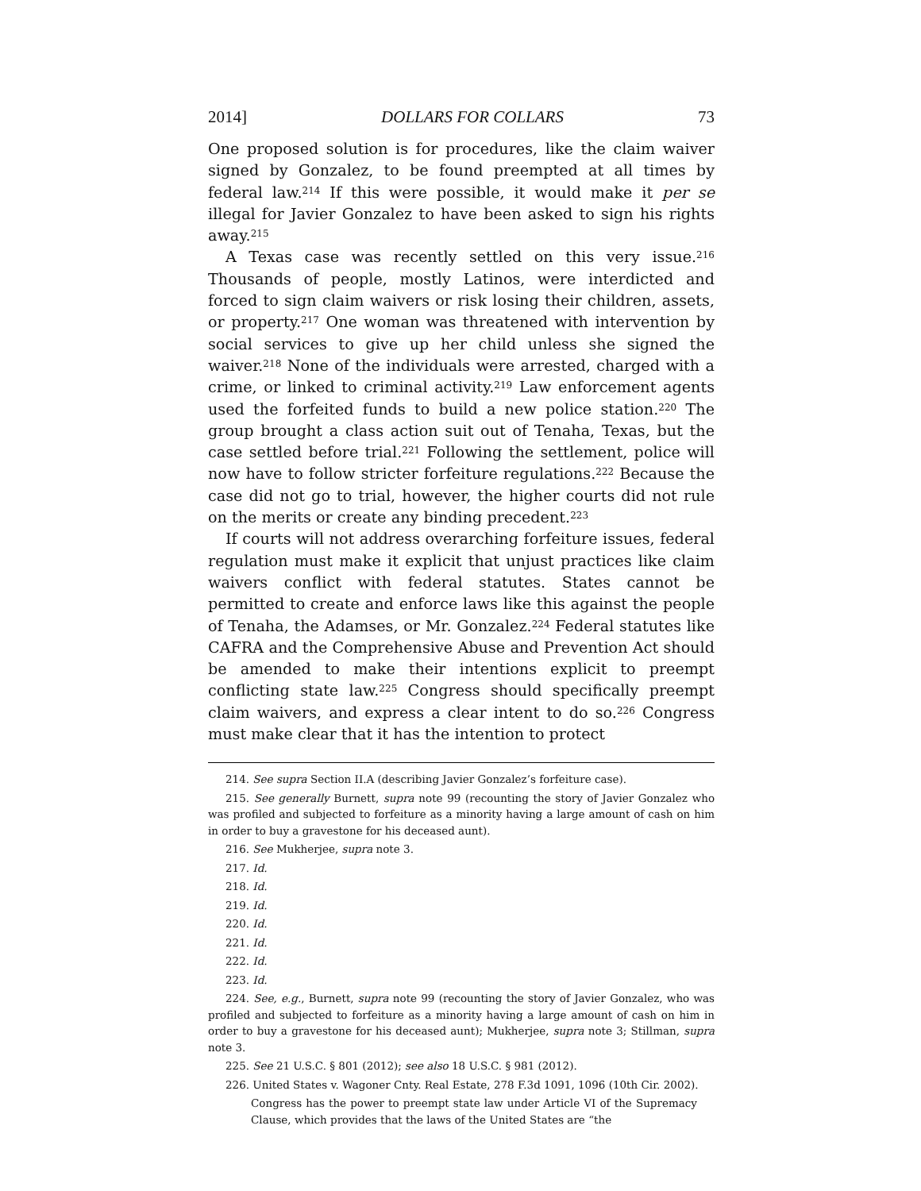2014] DOLLARS FOR COLLARS 73
One proposed solution is for procedures, like the claim waiver signed by Gonzalez, to be found preempted at all times by federal law.<sup>214</sup> If this were possible, it would make it per se illegal for Javier Gonzalez to have been asked to sign his rights away.<sup>215</sup>
A Texas case was recently settled on this very issue.<sup>216</sup> Thousands of people, mostly Latinos, were interdicted and forced to sign claim waivers or risk losing their children, assets, or property.<sup>217</sup> One woman was threatened with intervention by social services to give up her child unless she signed the waiver.<sup>218</sup> None of the individuals were arrested, charged with a crime, or linked to criminal activity.<sup>219</sup> Law enforcement agents used the forfeited funds to build a new police station.<sup>220</sup> The group brought a class action suit out of Tenaha, Texas, but the case settled before trial.<sup>221</sup> Following the settlement, police will now have to follow stricter forfeiture regulations.<sup>222</sup> Because the case did not go to trial, however, the higher courts did not rule on the merits or create any binding precedent.<sup>223</sup>
If courts will not address overarching forfeiture issues, federal regulation must make it explicit that unjust practices like claim waivers conflict with federal statutes. States cannot be permitted to create and enforce laws like this against the people of Tenaha, the Adamses, or Mr. Gonzalez.<sup>224</sup> Federal statutes like CAFRA and the Comprehensive Abuse and Prevention Act should be amended to make their intentions explicit to preempt conflicting state law.<sup>225</sup> Congress should specifically preempt claim waivers, and express a clear intent to do so.<sup>226</sup> Congress must make clear that it has the intention to protect
214. See supra Section II.A (describing Javier Gonzalez’s forfeiture case).
215. See generally Burnett, supra note 99 (recounting the story of Javier Gonzalez who was profiled and subjected to forfeiture as a minority having a large amount of cash on him in order to buy a gravestone for his deceased aunt).
216. See Mukherjee, supra note 3.
217. Id.
218. Id.
219. Id.
220. Id.
221. Id.
222. Id.
223. Id.
224. See, e.g., Burnett, supra note 99 (recounting the story of Javier Gonzalez, who was profiled and subjected to forfeiture as a minority having a large amount of cash on him in order to buy a gravestone for his deceased aunt); Mukherjee, supra note 3; Stillman, supra note 3.
225. See 21 U.S.C. § 801 (2012); see also 18 U.S.C. § 981 (2012).
226. United States v. Wagoner Cnty. Real Estate, 278 F.3d 1091, 1096 (10th Cir. 2002).
Congress has the power to preempt state law under Article VI of the Supremacy Clause, which provides that the laws of the United States are “the